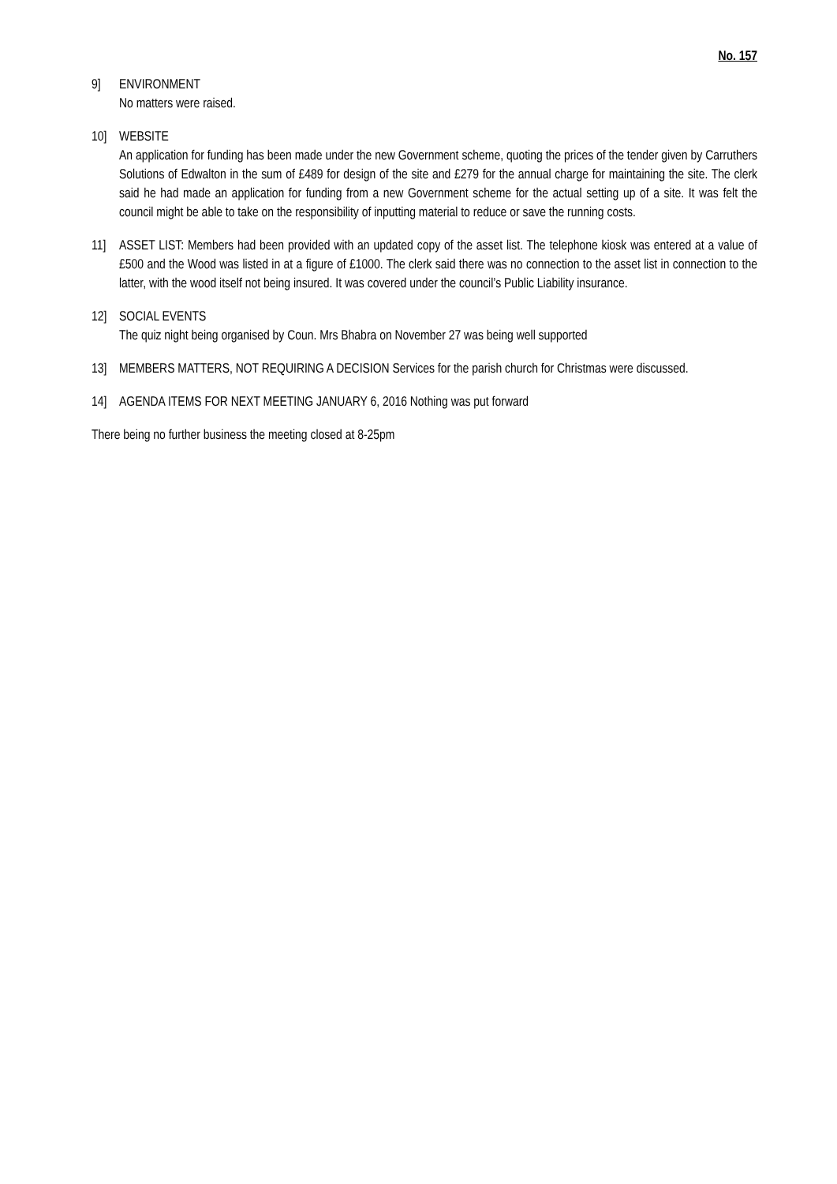No. 157
9] ENVIRONMENT
No matters were raised.
10] WEBSITE
An application for funding has been made under the new Government scheme, quoting the prices of the tender given by Carruthers Solutions of Edwalton in the sum of £489 for design of the site and £279 for the annual charge for maintaining the site. The clerk said he had made an application for funding from a new Government scheme for the actual setting up of a site. It was felt the council might be able to take on the responsibility of inputting material to reduce or save the running costs.
11] ASSET LIST: Members had been provided with an updated copy of the asset list. The telephone kiosk was entered at a value of £500 and the Wood was listed in at a figure of £1000. The clerk said there was no connection to the asset list in connection to the latter, with the wood itself not being insured. It was covered under the council’s Public Liability insurance.
12] SOCIAL EVENTS
The quiz night being organised by Coun. Mrs Bhabra on November 27 was being well supported
13] MEMBERS MATTERS, NOT REQUIRING A DECISION Services for the parish church for Christmas were discussed.
14] AGENDA ITEMS FOR NEXT MEETING JANUARY 6, 2016 Nothing was put forward
There being no further business the meeting closed at 8-25pm